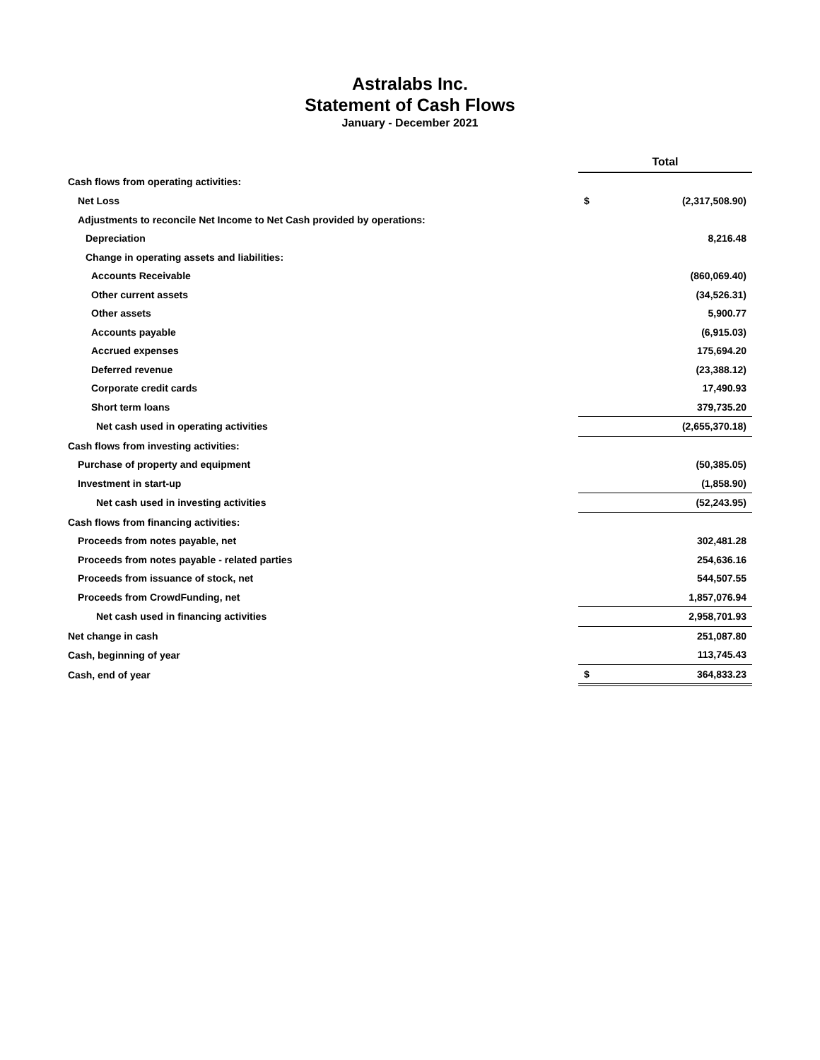Astralabs Inc.
Statement of Cash Flows
January - December 2021
| | Total | |
| Cash flows from operating activities: | | |
| Net Loss | $ | (2,317,508.90) |
| Adjustments to reconcile Net Income to Net Cash provided by operations: | | |
| Depreciation | | 8,216.48 |
| Change in operating assets and liabilities: | | |
| Accounts Receivable | | (860,069.40) |
| Other current assets | | (34,526.31) |
| Other assets | | 5,900.77 |
| Accounts payable | | (6,915.03) |
| Accrued expenses | | 175,694.20 |
| Deferred revenue | | (23,388.12) |
| Corporate credit cards | | 17,490.93 |
| Short term loans | | 379,735.20 |
| Net cash used in operating activities | | (2,655,370.18) |
| Cash flows from investing activities: | | |
| Purchase of property and equipment | | (50,385.05) |
| Investment in start-up | | (1,858.90) |
| Net cash used in investing activities | | (52,243.95) |
| Cash flows from financing activities: | | |
| Proceeds from notes payable, net | | 302,481.28 |
| Proceeds from notes payable - related parties | | 254,636.16 |
| Proceeds from issuance of stock, net | | 544,507.55 |
| Proceeds from CrowdFunding, net | | 1,857,076.94 |
| Net cash used in financing activities | | 2,958,701.93 |
| Net change in cash | | 251,087.80 |
| Cash, beginning of year | | 113,745.43 |
| Cash, end of year | $ | 364,833.23 |